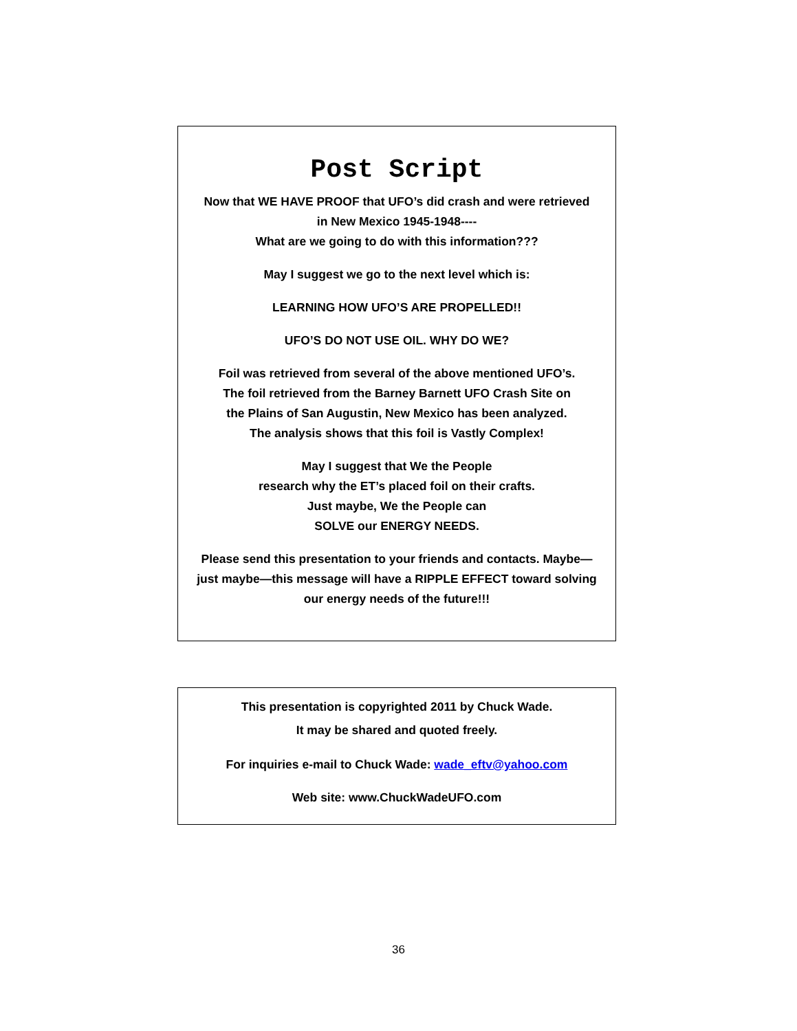Post Script
Now that WE HAVE PROOF that UFO’s did crash and were retrieved
in New Mexico 1945-1948----
What are we going to do with this information???
May I suggest we go to the next level which is:
LEARNING HOW UFO’S ARE PROPELLED!!
UFO’S DO NOT USE OIL. WHY DO WE?
Foil was retrieved from several of the above mentioned UFO’s.
The foil retrieved from the Barney Barnett UFO Crash Site on
the Plains of San Augustin, New Mexico has been analyzed.
The analysis shows that this foil is Vastly Complex!
May I suggest that We the People
research why the ET’s placed foil on their crafts.
Just maybe, We the People can
SOLVE our ENERGY NEEDS.
Please send this presentation to your friends and contacts. Maybe—
just maybe—this message will have a RIPPLE EFFECT toward solving
our energy needs of the future!!!
This presentation is copyrighted 2011 by Chuck Wade.
It may be shared and quoted freely.
For inquiries e-mail to Chuck Wade: wade_eftv@yahoo.com
Web site: www.ChuckWadeUFO.com
36